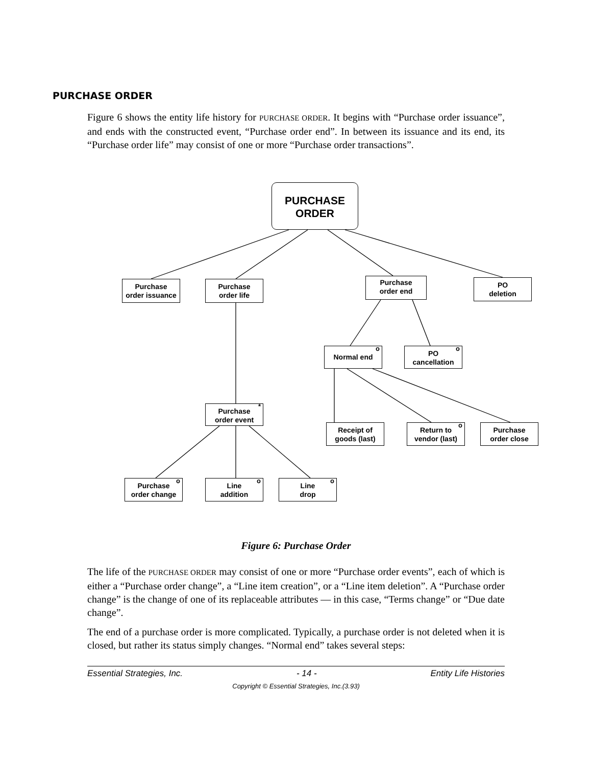PURCHASE ORDER
Figure 6 shows the entity life history for PURCHASE ORDER. It begins with “Purchase order issuance”, and ends with the constructed event, “Purchase order end”. In between its issuance and its end, its “Purchase order life” may consist of one or more “Purchase order transactions”.
PURCHASE
ORDER
Purchase
order issuance
Purchase
order life
Purchase
order end
PO
deletion
Normal end
o
PO
cancellation
o
Purchase
order event
*
Receipt of
goods (last)
Return to
vendor (last)
o
Purchase
order close
Purchase
order change
o
Line
addition
o
Line
drop
o
Figure 6: Purchase Order
The life of the PURCHASE ORDER may consist of one or more “Purchase order events”, each of which is either a “Purchase order change”, a “Line item creation”, or a “Line item deletion”. A “Purchase order change” is the change of one of its replaceable attributes — in this case, “Terms change” or “Due date change”.
The end of a purchase order is more complicated. Typically, a purchase order is not deleted when it is closed, but rather its status simply changes. “Normal end” takes several steps:
Essential Strategies, Inc. - 14 - Entity Life Histories
Copyright © Essential Strategies, Inc.(3.93)